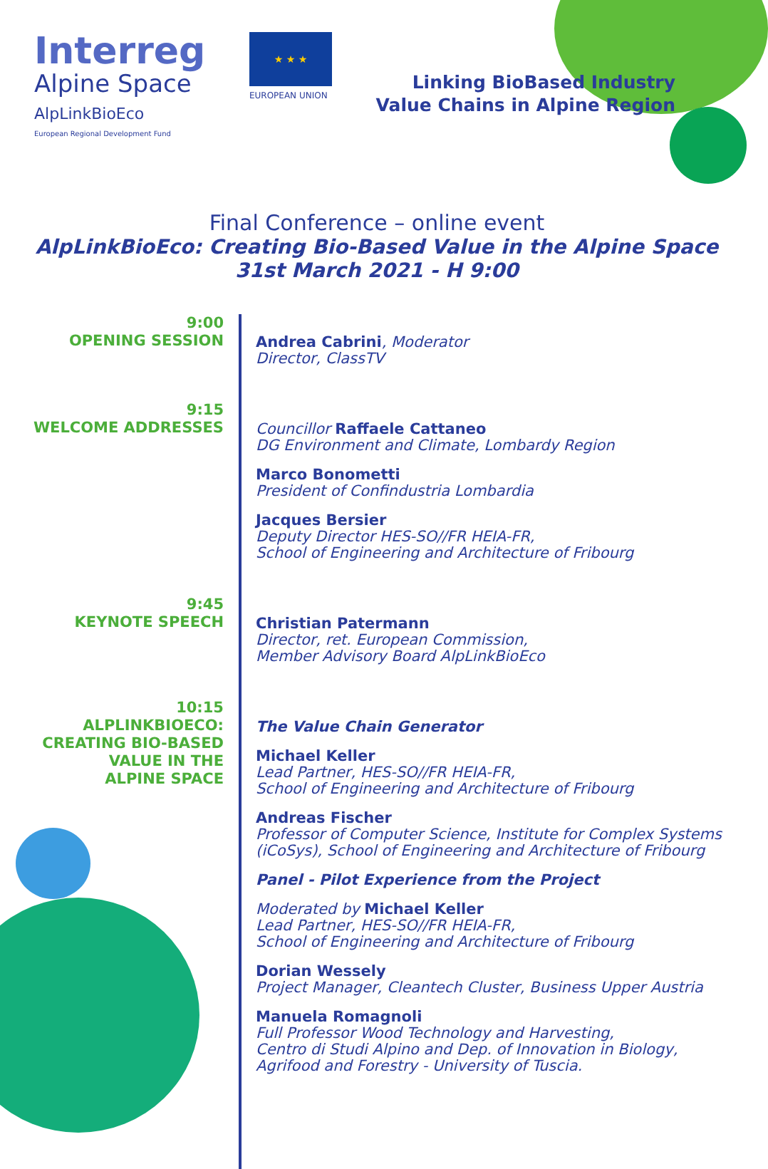Interreg
Alpine Space
AlpLinkBioEco
European Regional Development Fund
★ ★ ★
EUROPEAN UNION
Linking BioBased Industry
Value Chains in Alpine Region
Final Conference – online event
AlpLinkBioEco: Creating Bio-Based Value in the Alpine Space
31st March 2021 - H 9:00
9:00
OPENING SESSION
Andrea Cabrini, Moderator
Director, ClassTV
9:15
WELCOME ADDRESSES
Councillor Raffaele Cattaneo
DG Environment and Climate, Lombardy Region
Marco Bonometti
President of Confindustria Lombardia
Jacques Bersier
Deputy Director HES-SO//FR HEIA-FR,
School of Engineering and Architecture of Fribourg
9:45
KEYNOTE SPEECH
Christian Patermann
Director, ret. European Commission,
Member Advisory Board AlpLinkBioEco
10:15
ALPLINKBIOECO:
CREATING BIO-BASED
VALUE IN THE
ALPINE SPACE
The Value Chain Generator
Michael Keller
Lead Partner, HES-SO//FR HEIA-FR,
School of Engineering and Architecture of Fribourg
Andreas Fischer
Professor of Computer Science, Institute for Complex Systems (iCoSys), School of Engineering and Architecture of Fribourg
Panel - Pilot Experience from the Project
Moderated by Michael Keller
Lead Partner, HES-SO//FR HEIA-FR,
School of Engineering and Architecture of Fribourg
Dorian Wessely
Project Manager, Cleantech Cluster, Business Upper Austria
Manuela Romagnoli
Full Professor Wood Technology and Harvesting,
Centro di Studi Alpino and Dep. of Innovation in Biology, Agrifood and Forestry - University of Tuscia.